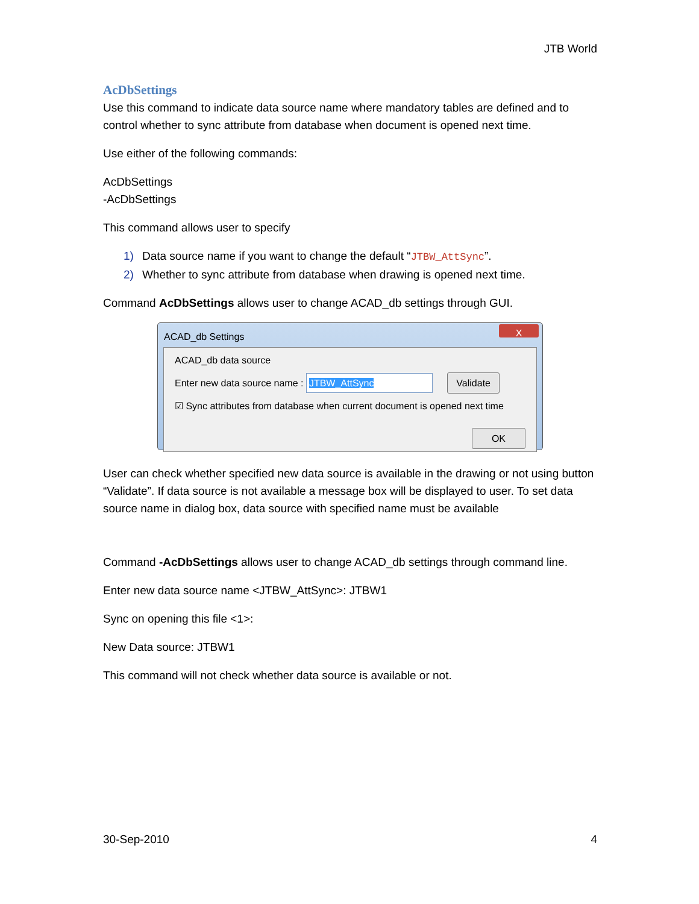JTB World
AcDbSettings
Use this command to indicate data source name where mandatory tables are defined and to control whether to sync attribute from database when document is opened next time.
Use either of the following commands:
AcDbSettings
-AcDbSettings
This command allows user to specify
1) Data source name if you want to change the default “JTBW_AttSync”.
2) Whether to sync attribute from database when drawing is opened next time.
Command AcDbSettings allows user to change ACAD_db settings through GUI.
ACAD_db Settings
X
ACAD_db data source
Enter new data source name : JTBW_AttSync Validate
☑ Sync attributes from database when current document is opened next time
OK
User can check whether specified new data source is available in the drawing or not using button “Validate”. If data source is not available a message box will be displayed to user. To set data source name in dialog box, data source with specified name must be available
Command -AcDbSettings allows user to change ACAD_db settings through command line.
Enter new data source name <JTBW_AttSync>: JTBW1
Sync on opening this file <1>:
New Data source: JTBW1
This command will not check whether data source is available or not.
30-Sep-2010 4